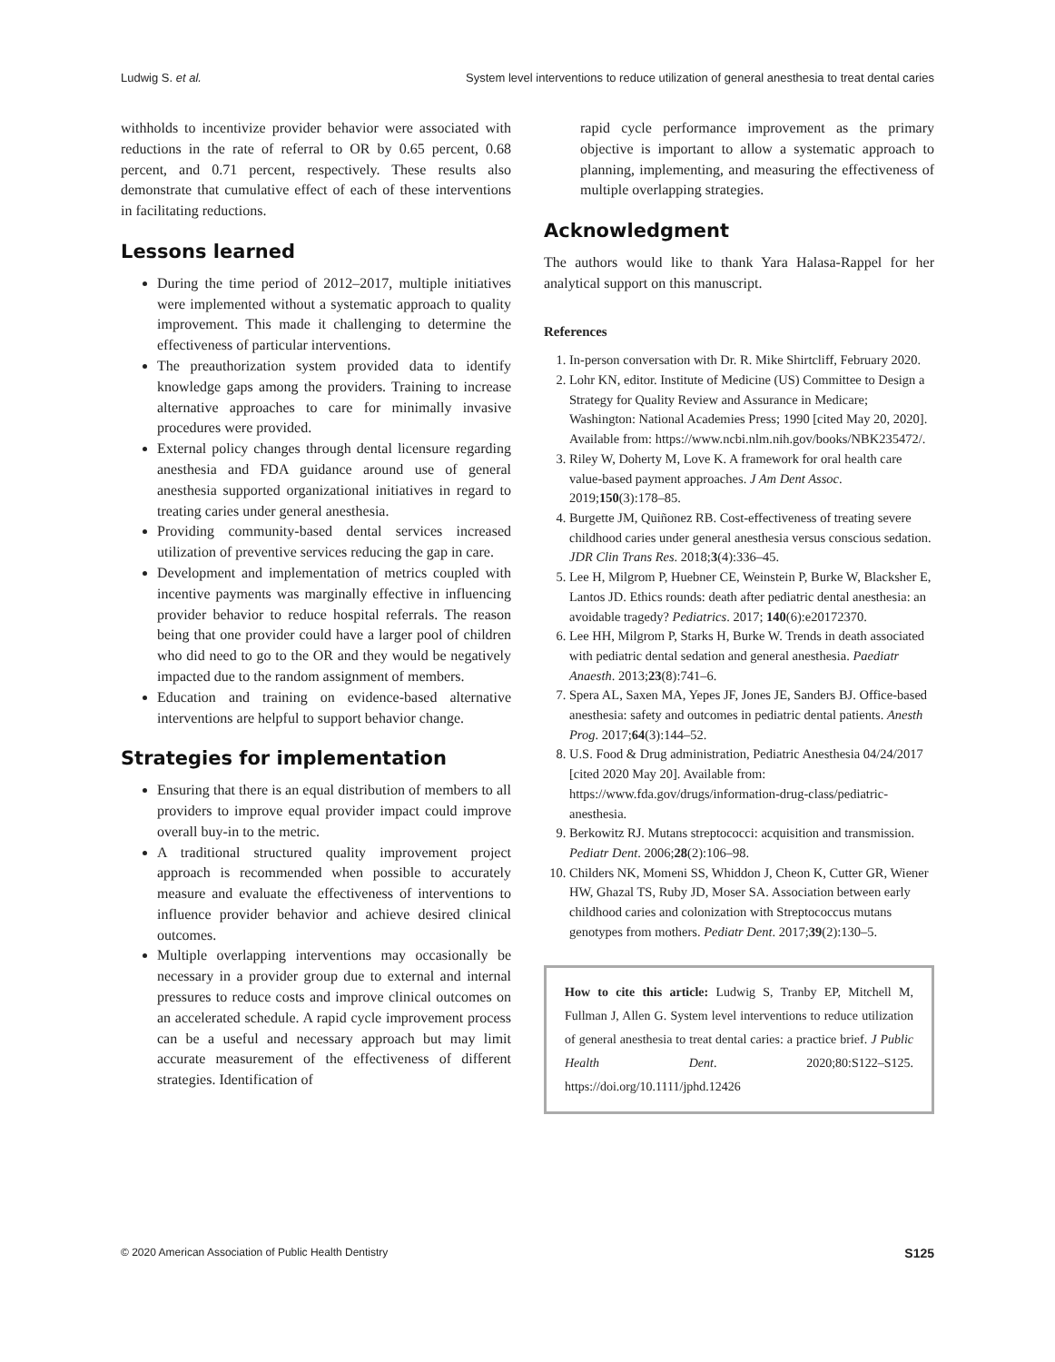Ludwig S. et al. System level interventions to reduce utilization of general anesthesia to treat dental caries
withholds to incentivize provider behavior were associated with reductions in the rate of referral to OR by 0.65 percent, 0.68 percent, and 0.71 percent, respectively. These results also demonstrate that cumulative effect of each of these interventions in facilitating reductions.
Lessons learned
During the time period of 2012–2017, multiple initiatives were implemented without a systematic approach to quality improvement. This made it challenging to determine the effectiveness of particular interventions.
The preauthorization system provided data to identify knowledge gaps among the providers. Training to increase alternative approaches to care for minimally invasive procedures were provided.
External policy changes through dental licensure regarding anesthesia and FDA guidance around use of general anesthesia supported organizational initiatives in regard to treating caries under general anesthesia.
Providing community-based dental services increased utilization of preventive services reducing the gap in care.
Development and implementation of metrics coupled with incentive payments was marginally effective in influencing provider behavior to reduce hospital referrals. The reason being that one provider could have a larger pool of children who did need to go to the OR and they would be negatively impacted due to the random assignment of members.
Education and training on evidence-based alternative interventions are helpful to support behavior change.
Strategies for implementation
Ensuring that there is an equal distribution of members to all providers to improve equal provider impact could improve overall buy-in to the metric.
A traditional structured quality improvement project approach is recommended when possible to accurately measure and evaluate the effectiveness of interventions to influence provider behavior and achieve desired clinical outcomes.
Multiple overlapping interventions may occasionally be necessary in a provider group due to external and internal pressures to reduce costs and improve clinical outcomes on an accelerated schedule. A rapid cycle improvement process can be a useful and necessary approach but may limit accurate measurement of the effectiveness of different strategies. Identification of
rapid cycle performance improvement as the primary objective is important to allow a systematic approach to planning, implementing, and measuring the effectiveness of multiple overlapping strategies.
Acknowledgment
The authors would like to thank Yara Halasa-Rappel for her analytical support on this manuscript.
References
1. In-person conversation with Dr. R. Mike Shirtcliff, February 2020.
2. Lohr KN, editor. Institute of Medicine (US) Committee to Design a Strategy for Quality Review and Assurance in Medicare; Washington: National Academies Press; 1990 [cited May 20, 2020]. Available from: https://www.ncbi.nlm.nih.gov/books/NBK235472/.
3. Riley W, Doherty M, Love K. A framework for oral health care value-based payment approaches. J Am Dent Assoc. 2019;150(3):178–85.
4. Burgette JM, Quiñonez RB. Cost-effectiveness of treating severe childhood caries under general anesthesia versus conscious sedation. JDR Clin Trans Res. 2018;3(4):336–45.
5. Lee H, Milgrom P, Huebner CE, Weinstein P, Burke W, Blacksher E, Lantos JD. Ethics rounds: death after pediatric dental anesthesia: an avoidable tragedy? Pediatrics. 2017; 140(6):e20172370.
6. Lee HH, Milgrom P, Starks H, Burke W. Trends in death associated with pediatric dental sedation and general anesthesia. Paediatr Anaesth. 2013;23(8):741–6.
7. Spera AL, Saxen MA, Yepes JF, Jones JE, Sanders BJ. Office-based anesthesia: safety and outcomes in pediatric dental patients. Anesth Prog. 2017;64(3):144–52.
8. U.S. Food & Drug administration, Pediatric Anesthesia 04/24/2017 [cited 2020 May 20]. Available from: https://www.fda.gov/drugs/information-drug-class/pediatric-anesthesia.
9. Berkowitz RJ. Mutans streptococci: acquisition and transmission. Pediatr Dent. 2006;28(2):106–98.
10. Childers NK, Momeni SS, Whiddon J, Cheon K, Cutter GR, Wiener HW, Ghazal TS, Ruby JD, Moser SA. Association between early childhood caries and colonization with Streptococcus mutans genotypes from mothers. Pediatr Dent. 2017;39(2):130–5.
How to cite this article: Ludwig S, Tranby EP, Mitchell M, Fullman J, Allen G. System level interventions to reduce utilization of general anesthesia to treat dental caries: a practice brief. J Public Health Dent. 2020;80:S122–S125. https://doi.org/10.1111/jphd.12426
© 2020 American Association of Public Health Dentistry S125